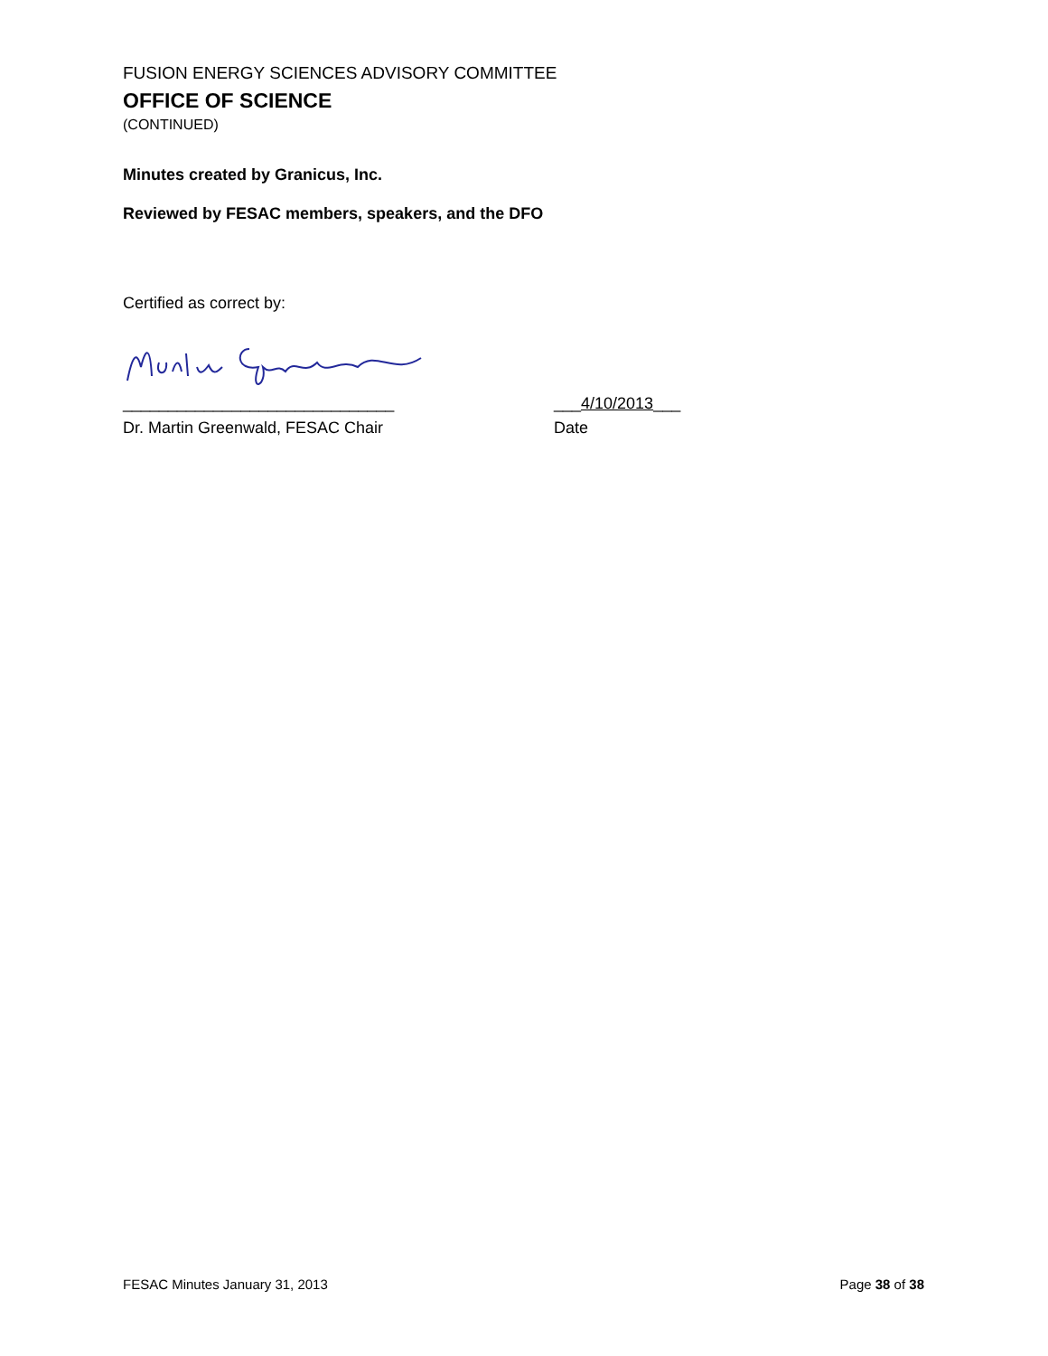FUSION ENERGY SCIENCES ADVISORY COMMITTEE
OFFICE OF SCIENCE
(CONTINUED)
Minutes created by Granicus, Inc.
Reviewed by FESAC members, speakers, and the DFO
Certified as correct by:
______________________________ ___4/10/2013___
Dr. Martin Greenwald, FESAC Chair Date
FESAC Minutes January 31, 2013 Page 38 of 38